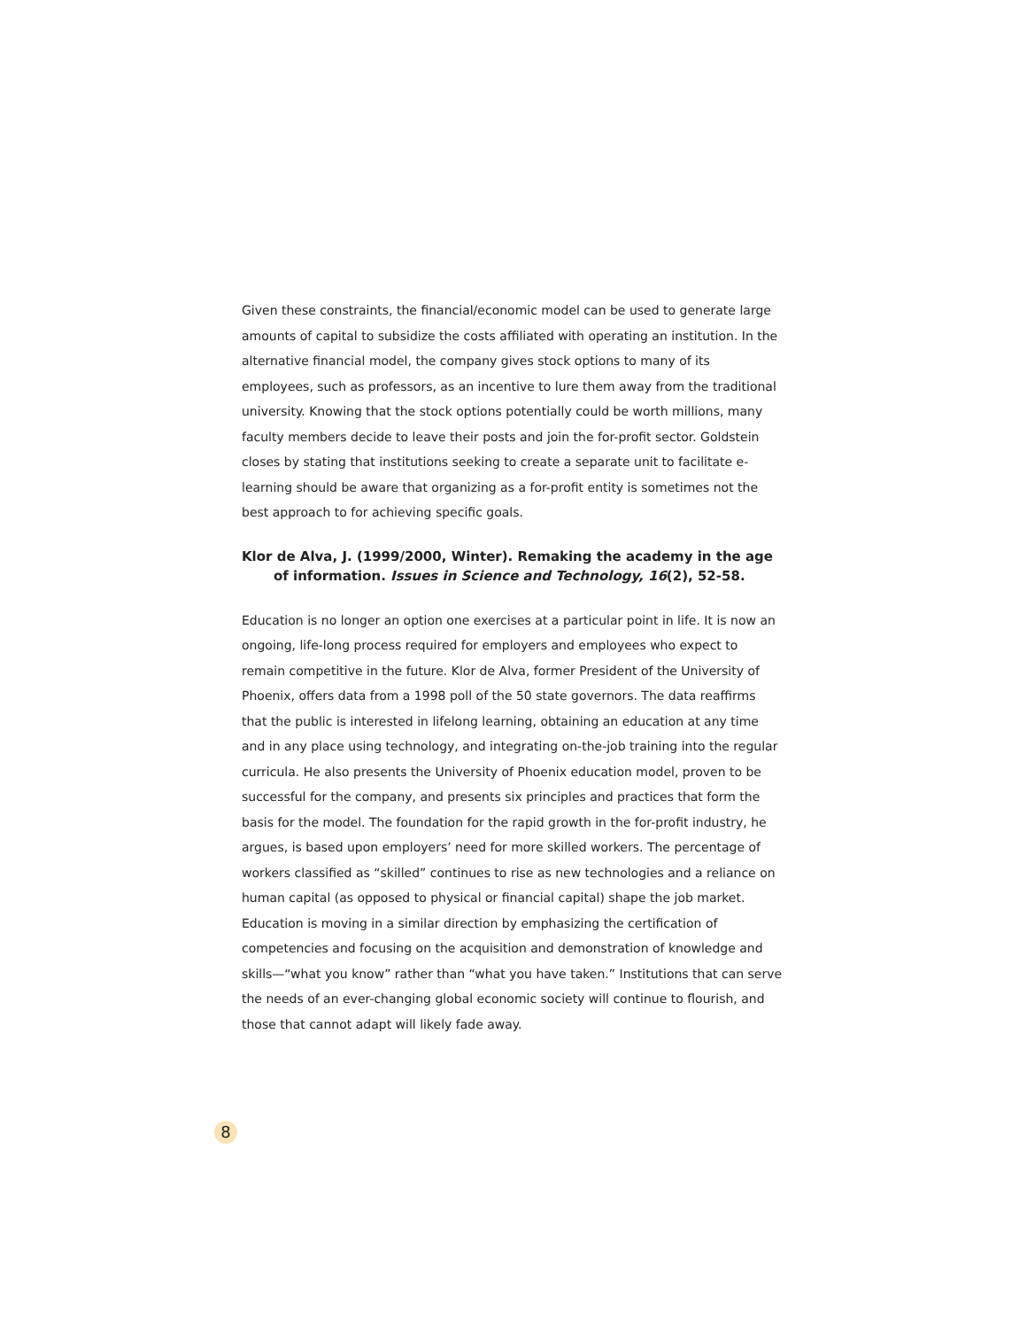Given these constraints, the financial/economic model can be used to generate large amounts of capital to subsidize the costs affiliated with operating an institution. In the alternative financial model, the company gives stock options to many of its employees, such as professors, as an incentive to lure them away from the traditional university. Knowing that the stock options potentially could be worth millions, many faculty members decide to leave their posts and join the for-profit sector. Goldstein closes by stating that institutions seeking to create a separate unit to facilitate e-learning should be aware that organizing as a for-profit entity is sometimes not the best approach to for achieving specific goals.
Klor de Alva, J. (1999/2000, Winter). Remaking the academy in the age of information. Issues in Science and Technology, 16(2), 52-58.
Education is no longer an option one exercises at a particular point in life. It is now an ongoing, life-long process required for employers and employees who expect to remain competitive in the future. Klor de Alva, former President of the University of Phoenix, offers data from a 1998 poll of the 50 state governors. The data reaffirms that the public is interested in lifelong learning, obtaining an education at any time and in any place using technology, and integrating on-the-job training into the regular curricula. He also presents the University of Phoenix education model, proven to be successful for the company, and presents six principles and practices that form the basis for the model. The foundation for the rapid growth in the for-profit industry, he argues, is based upon employers’ need for more skilled workers. The percentage of workers classified as “skilled” continues to rise as new technologies and a reliance on human capital (as opposed to physical or financial capital) shape the job market. Education is moving in a similar direction by emphasizing the certification of competencies and focusing on the acquisition and demonstration of knowledge and skills—“what you know” rather than “what you have taken.” Institutions that can serve the needs of an ever-changing global economic society will continue to flourish, and those that cannot adapt will likely fade away.
8